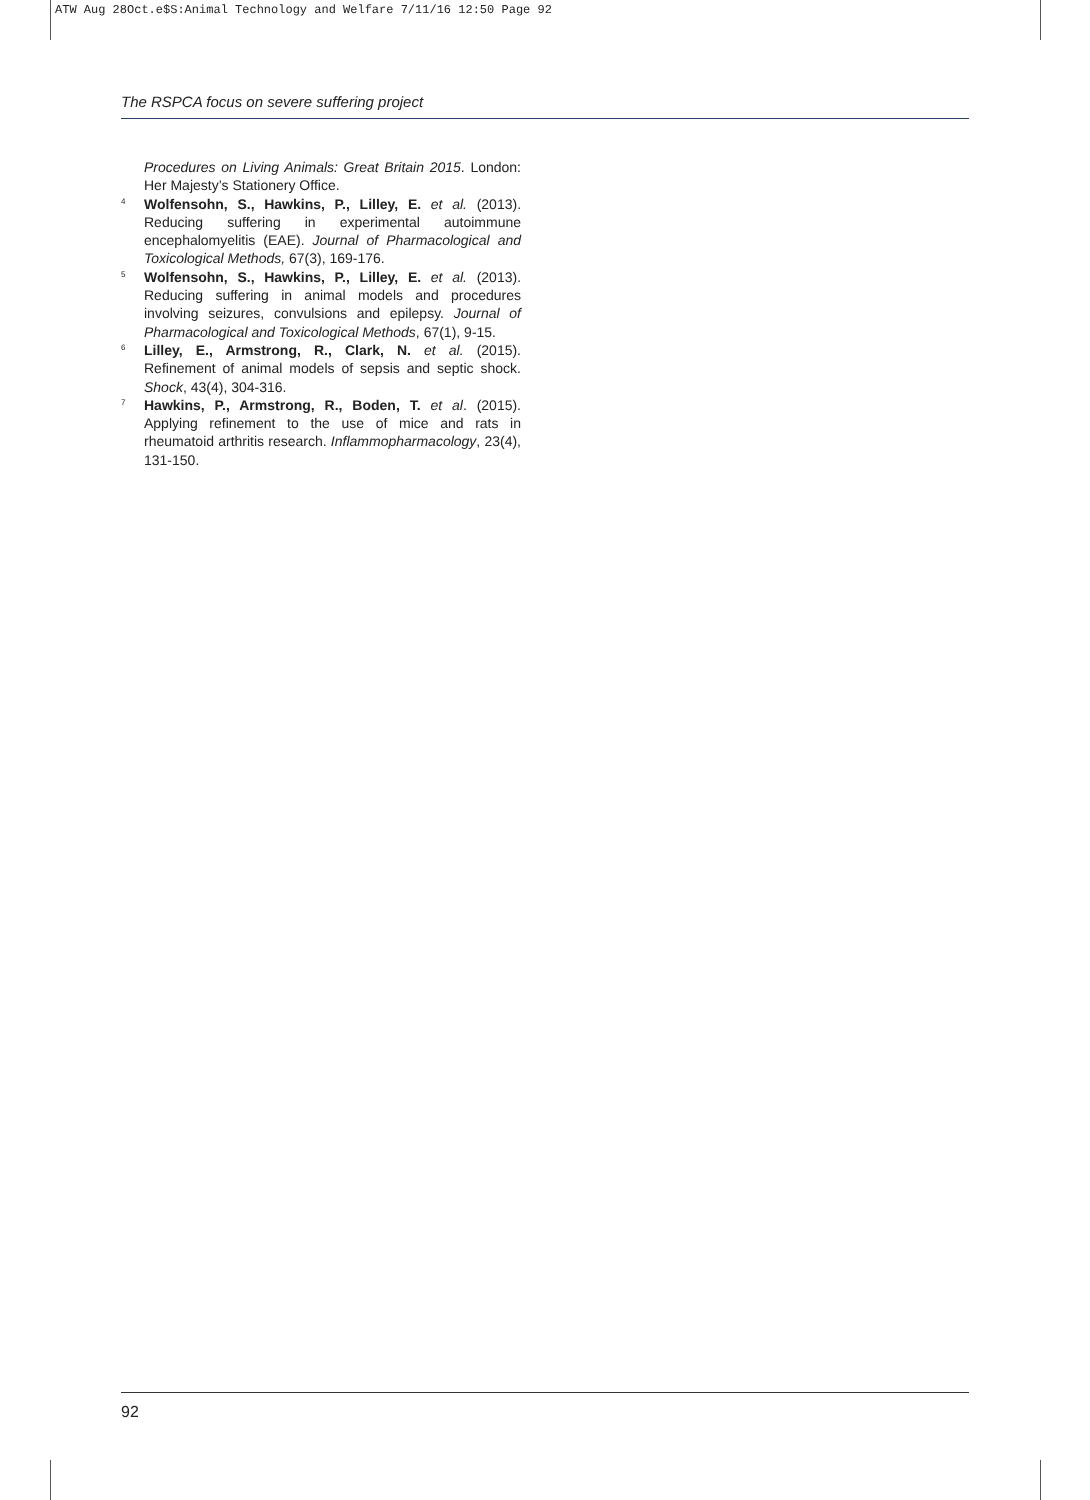ATW Aug 28Oct.e$S:Animal Technology and Welfare 7/11/16 12:50 Page 92
The RSPCA focus on severe suffering project
Procedures on Living Animals: Great Britain 2015. London: Her Majesty’s Stationery Office.
4 Wolfensohn, S., Hawkins, P., Lilley, E. et al. (2013). Reducing suffering in experimental autoimmune encephalomyelitis (EAE). Journal of Pharmacological and Toxicological Methods, 67(3), 169-176.
5 Wolfensohn, S., Hawkins, P., Lilley, E. et al. (2013). Reducing suffering in animal models and procedures involving seizures, convulsions and epilepsy. Journal of Pharmacological and Toxicological Methods, 67(1), 9-15.
6 Lilley, E., Armstrong, R., Clark, N. et al. (2015). Refinement of animal models of sepsis and septic shock. Shock, 43(4), 304-316.
7 Hawkins, P., Armstrong, R., Boden, T. et al. (2015). Applying refinement to the use of mice and rats in rheumatoid arthritis research. Inflammopharmacology, 23(4), 131-150.
92